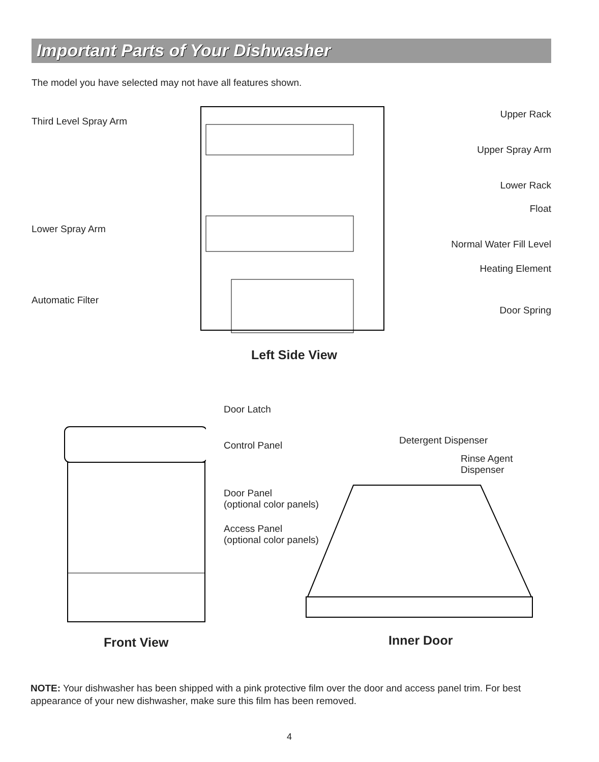Important Parts of Your Dishwasher
The model you have selected may not have all features shown.
Third Level Spray Arm
Lower Spray Arm
Automatic Filter
Upper Rack
Upper Spray Arm
Lower Rack
Float
Normal Water Fill Level
Heating Element
Door Spring
Left Side View
Door Latch
Control Panel
Door Panel
(optional color panels)
Access Panel
(optional color panels)
Detergent Dispenser
Rinse Agent
Dispenser
Front View Inner Door
NOTE: Your dishwasher has been shipped with a pink protective film over the door and access panel trim. For best appearance of your new dishwasher, make sure this film has been removed.
4